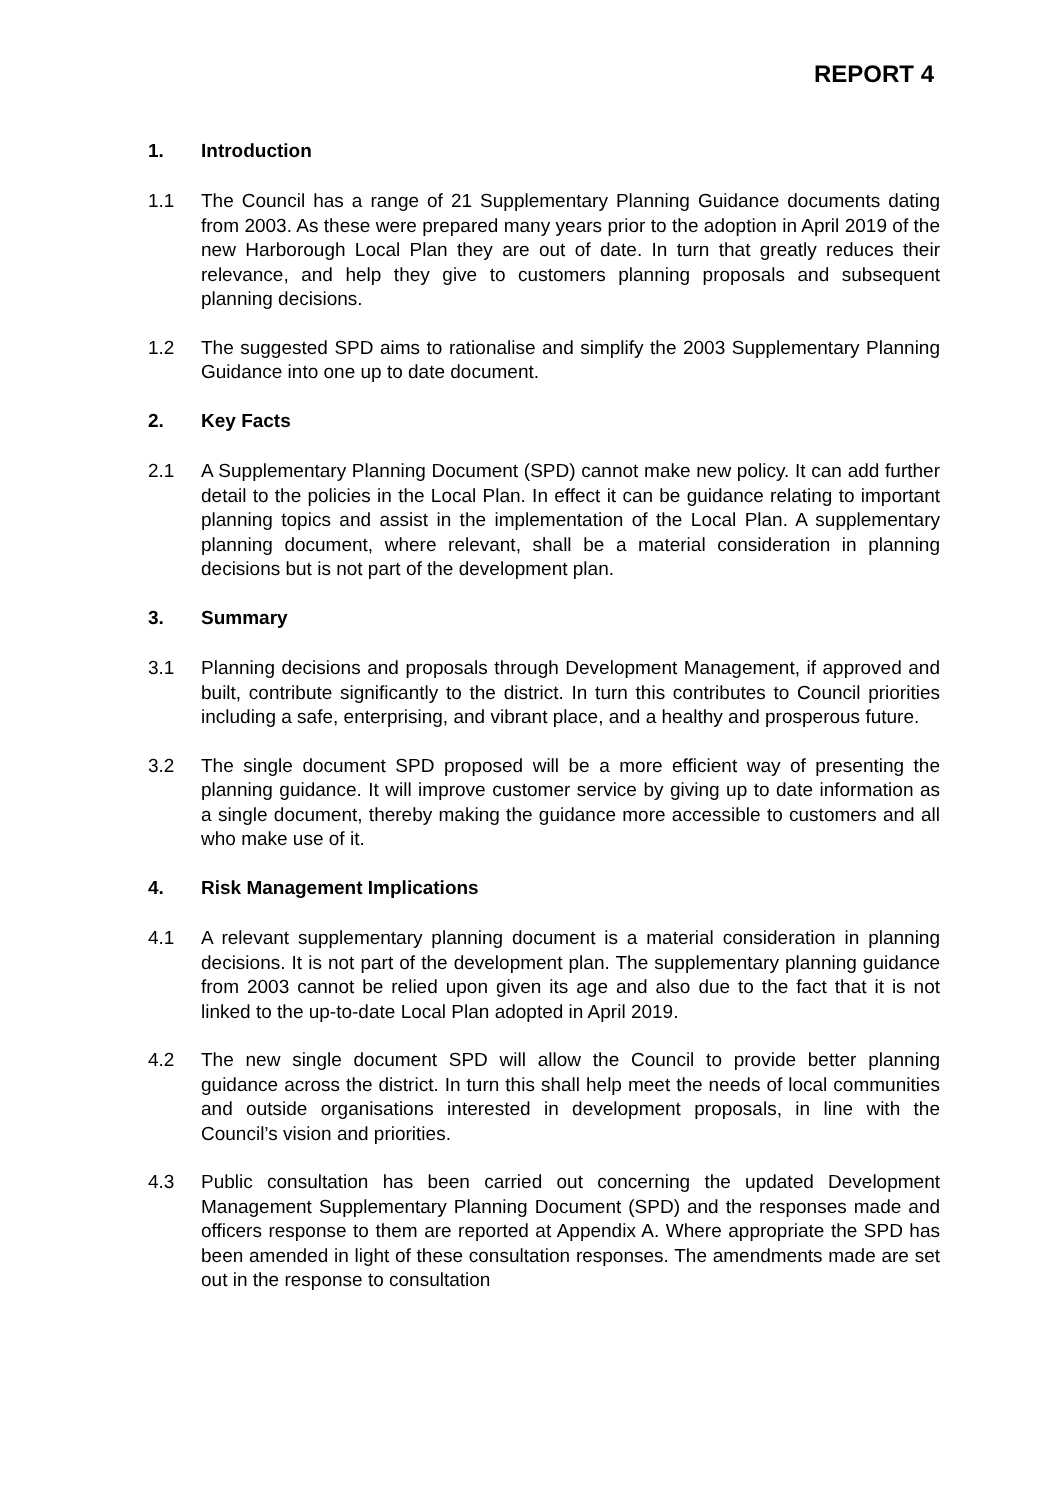REPORT 4
1. Introduction
1.1 The Council has a range of 21 Supplementary Planning Guidance documents dating from 2003. As these were prepared many years prior to the adoption in April 2019 of the new Harborough Local Plan they are out of date. In turn that greatly reduces their relevance, and help they give to customers planning proposals and subsequent planning decisions.
1.2 The suggested SPD aims to rationalise and simplify the 2003 Supplementary Planning Guidance into one up to date document.
2. Key Facts
2.1 A Supplementary Planning Document (SPD) cannot make new policy. It can add further detail to the policies in the Local Plan. In effect it can be guidance relating to important planning topics and assist in the implementation of the Local Plan. A supplementary planning document, where relevant, shall be a material consideration in planning decisions but is not part of the development plan.
3. Summary
3.1 Planning decisions and proposals through Development Management, if approved and built, contribute significantly to the district. In turn this contributes to Council priorities including a safe, enterprising, and vibrant place, and a healthy and prosperous future.
3.2 The single document SPD proposed will be a more efficient way of presenting the planning guidance. It will improve customer service by giving up to date information as a single document, thereby making the guidance more accessible to customers and all who make use of it.
4. Risk Management Implications
4.1 A relevant supplementary planning document is a material consideration in planning decisions. It is not part of the development plan. The supplementary planning guidance from 2003 cannot be relied upon given its age and also due to the fact that it is not linked to the up-to-date Local Plan adopted in April 2019.
4.2 The new single document SPD will allow the Council to provide better planning guidance across the district. In turn this shall help meet the needs of local communities and outside organisations interested in development proposals, in line with the Council’s vision and priorities.
4.3 Public consultation has been carried out concerning the updated Development Management Supplementary Planning Document (SPD) and the responses made and officers response to them are reported at Appendix A. Where appropriate the SPD has been amended in light of these consultation responses. The amendments made are set out in the response to consultation